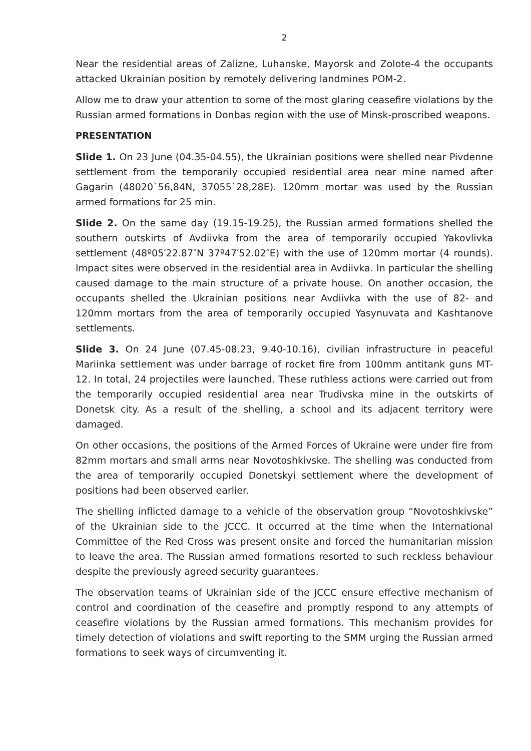2
Near the residential areas of Zalizne, Luhanske, Mayorsk and Zolote-4 the occupants attacked Ukrainian position by remotely delivering landmines POM-2.
Allow me to draw your attention to some of the most glaring ceasefire violations by the Russian armed formations in Donbas region with the use of Minsk-proscribed weapons.
PRESENTATION
Slide 1. On 23 June (04.35-04.55), the Ukrainian positions were shelled near Pivdenne settlement from the temporarily occupied residential area near mine named after Gagarin (48020`56,84N, 37055`28,28E). 120mm mortar was used by the Russian armed formations for 25 min.
Slide 2. On the same day (19.15-19.25), the Russian armed formations shelled the southern outskirts of Avdiivka from the area of temporarily occupied Yakovlivka settlement (48º05′22.87″N 37º47′52.02″E) with the use of 120mm mortar (4 rounds). Impact sites were observed in the residential area in Avdiivka. In particular the shelling caused damage to the main structure of a private house. On another occasion, the occupants shelled the Ukrainian positions near Avdiivka with the use of 82- and 120mm mortars from the area of temporarily occupied Yasynuvata and Kashtanove settlements.
Slide 3. On 24 June (07.45-08.23, 9.40-10.16), civilian infrastructure in peaceful Mariinka settlement was under barrage of rocket fire from 100mm antitank guns MT-12. In total, 24 projectiles were launched. These ruthless actions were carried out from the temporarily occupied residential area near Trudivska mine in the outskirts of Donetsk city. As a result of the shelling, a school and its adjacent territory were damaged.
On other occasions, the positions of the Armed Forces of Ukraine were under fire from 82mm mortars and small arms near Novotoshkivske. The shelling was conducted from the area of temporarily occupied Donetskyi settlement where the development of positions had been observed earlier.
The shelling inflicted damage to a vehicle of the observation group “Novotoshkivske” of the Ukrainian side to the JCCC. It occurred at the time when the International Committee of the Red Cross was present onsite and forced the humanitarian mission to leave the area. The Russian armed formations resorted to such reckless behaviour despite the previously agreed security guarantees.
The observation teams of Ukrainian side of the JCCC ensure effective mechanism of control and coordination of the ceasefire and promptly respond to any attempts of ceasefire violations by the Russian armed formations. This mechanism provides for timely detection of violations and swift reporting to the SMM urging the Russian armed formations to seek ways of circumventing it.